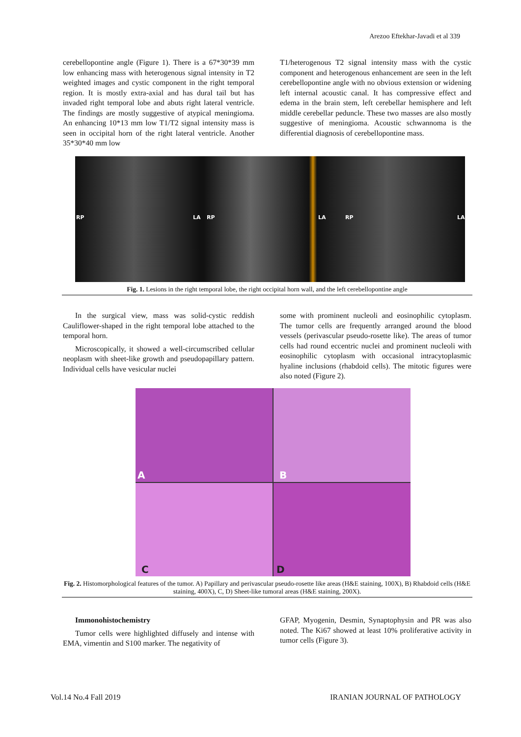Arezoo Eftekhar-Javadi et al 339
cerebellopontine angle (Figure 1). There is a 67*30*39 mm low enhancing mass with heterogenous signal intensity in T2 weighted images and cystic component in the right temporal region. It is mostly extra-axial and has dural tail but has invaded right temporal lobe and abuts right lateral ventricle. The findings are mostly suggestive of atypical meningioma. An enhancing 10*13 mm low T1/T2 signal intensity mass is seen in occipital horn of the right lateral ventricle. Another 35*30*40 mm low
T1/heterogenous T2 signal intensity mass with the cystic component and heterogenous enhancement are seen in the left cerebellopontine angle with no obvious extension or widening left internal acoustic canal. It has compressive effect and edema in the brain stem, left cerebellar hemisphere and left middle cerebellar peduncle. These two masses are also mostly suggestive of meningioma. Acoustic schwannoma is the differential diagnosis of cerebellopontine mass.
RP LA RP LA RP LA
Fig. 1. Lesions in the right temporal lobe, the right occipital horn wall, and the left cerebellopontine angle
In the surgical view, mass was solid-cystic reddish Cauliflower-shaped in the right temporal lobe attached to the temporal horn.
Microscopically, it showed a well-circumscribed cellular neoplasm with sheet-like growth and pseudopapillary pattern. Individual cells have vesicular nuclei
some with prominent nucleoli and eosinophilic cytoplasm. The tumor cells are frequently arranged around the blood vessels (perivascular pseudo-rosette like). The areas of tumor cells had round eccentric nuclei and prominent nucleoli with eosinophilic cytoplasm with occasional intracytoplasmic hyaline inclusions (rhabdoid cells). The mitotic figures were also noted (Figure 2).
A
B
C
D
Fig. 2. Histomorphological features of the tumor. A) Papillary and perivascular pseudo-rosette like areas (H&E staining, 100X), B) Rhabdoid cells (H&E staining, 400X), C, D) Sheet-like tumoral areas (H&E staining, 200X).
Immonohistochemistry
Tumor cells were highlighted diffusely and intense with EMA, vimentin and S100 marker. The negativity of
GFAP, Myogenin, Desmin, Synaptophysin and PR was also noted. The Ki67 showed at least 10% proliferative activity in tumor cells (Figure 3).
Vol.14 No.4 Fall 2019 IRANIAN JOURNAL OF PATHOLOGY